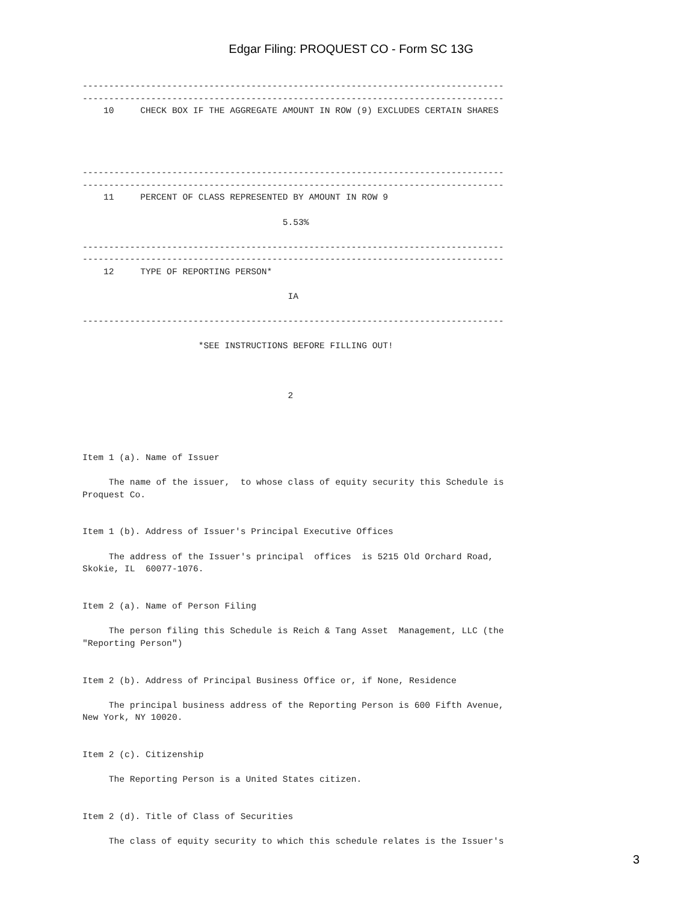Edgar Filing: PROQUEST CO - Form SC 13G
--------------------------------------------------------------------------------
--------------------------------------------------------------------------------
    10     CHECK BOX IF THE AGGREGATE AMOUNT IN ROW (9) EXCLUDES CERTAIN SHARES




--------------------------------------------------------------------------------
--------------------------------------------------------------------------------
    11     PERCENT OF CLASS REPRESENTED BY AMOUNT IN ROW 9

                                      5.53%

--------------------------------------------------------------------------------
--------------------------------------------------------------------------------
    12     TYPE OF REPORTING PERSON*

                                       IA

--------------------------------------------------------------------------------

                      *SEE INSTRUCTIONS BEFORE FILLING OUT!



                                       2




Item 1 (a). Name of Issuer

     The name of the issuer,  to whose class of equity security this Schedule is
Proquest Co.


Item 1 (b). Address of Issuer's Principal Executive Offices

     The address of the Issuer's principal  offices  is 5215 Old Orchard Road,
Skokie, IL  60077-1076.


Item 2 (a). Name of Person Filing

     The person filing this Schedule is Reich & Tang Asset  Management, LLC (the
"Reporting Person")


Item 2 (b). Address of Principal Business Office or, if None, Residence

     The principal business address of the Reporting Person is 600 Fifth Avenue,
New York, NY 10020.


Item 2 (c). Citizenship

     The Reporting Person is a United States citizen.


Item 2 (d). Title of Class of Securities

     The class of equity security to which this schedule relates is the Issuer's
3